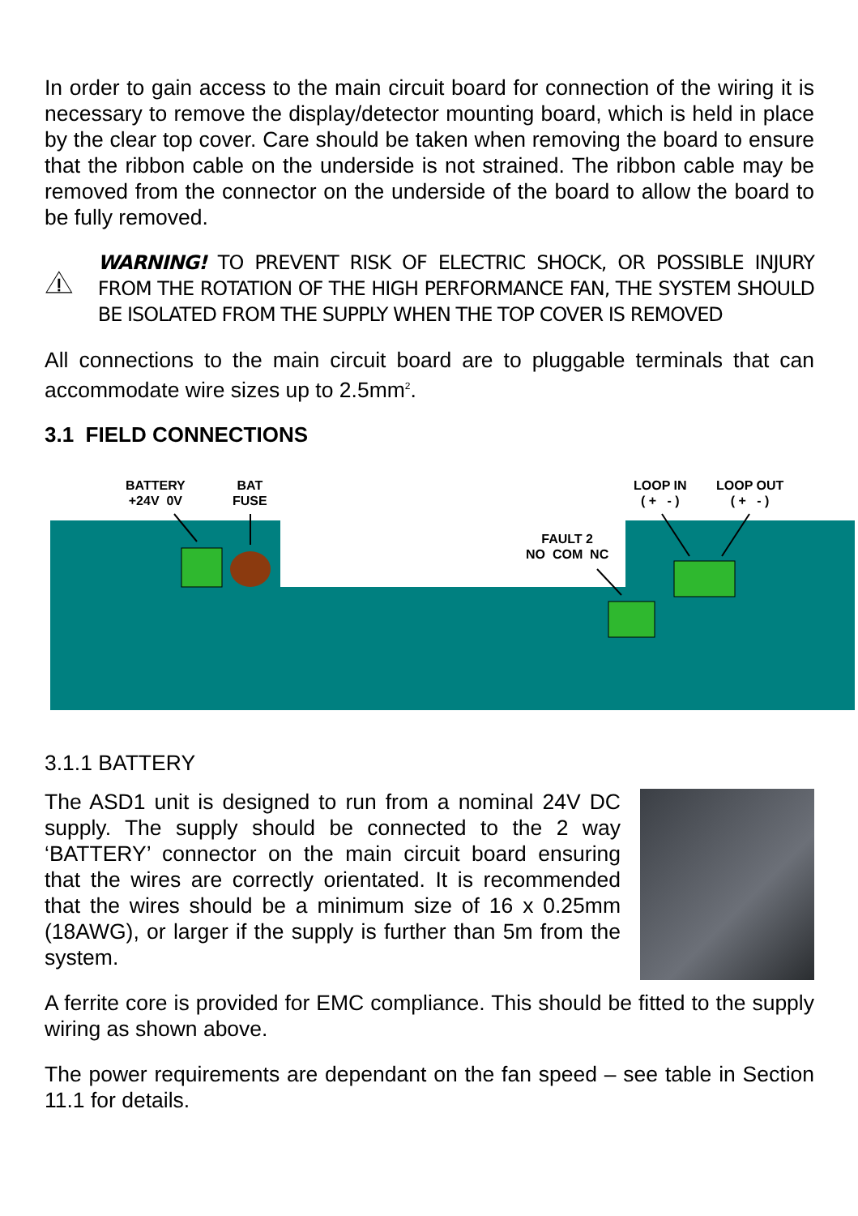In order to gain access to the main circuit board for connection of the wiring it is necessary to remove the display/detector mounting board, which is held in place by the clear top cover. Care should be taken when removing the board to ensure that the ribbon cable on the underside is not strained. The ribbon cable may be removed from the connector on the underside of the board to allow the board to be fully removed.
WARNING! TO PREVENT RISK OF ELECTRIC SHOCK, OR POSSIBLE INJURY FROM THE ROTATION OF THE HIGH PERFORMANCE FAN, THE SYSTEM SHOULD BE ISOLATED FROM THE SUPPLY WHEN THE TOP COVER IS REMOVED
All connections to the main circuit board are to pluggable terminals that can accommodate wire sizes up to 2.5mm<sup>2</sup>.
3.1 FIELD CONNECTIONS
BATTERY
+24V 0V
BAT
FUSE
FAULT 2
NO COM NC
LOOP IN
( + - )
LOOP OUT
( + - )
3.1.1 BATTERY
The ASD1 unit is designed to run from a nominal 24V DC supply. The supply should be connected to the 2 way ‘BATTERY’ connector on the main circuit board ensuring that the wires are correctly orientated. It is recommended that the wires should be a minimum size of 16 x 0.25mm (18AWG), or larger if the supply is further than 5m from the system.
A ferrite core is provided for EMC compliance. This should be fitted to the supply wiring as shown above.
The power requirements are dependant on the fan speed – see table in Section 11.1 for details.